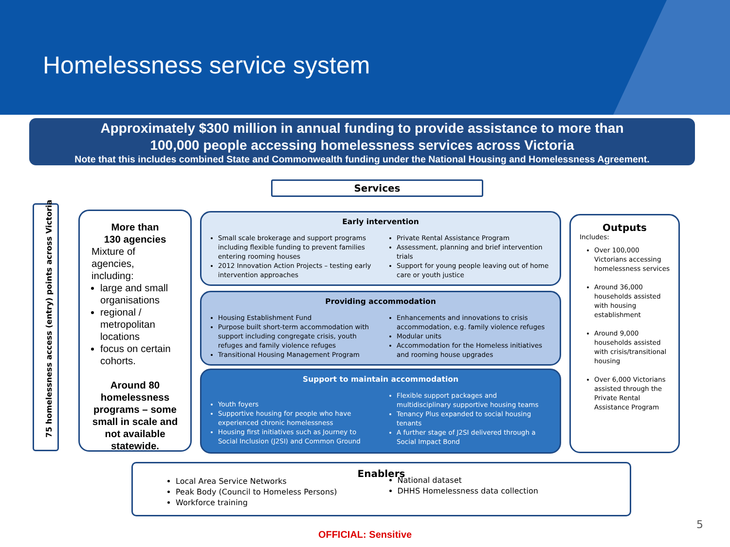Homelessness service system
Approximately $300 million in annual funding to provide assistance to more than
100,000 people accessing homelessness services across Victoria
Note that this includes combined State and Commonwealth funding under the National Housing and Homelessness Agreement.
Services
75 homelessness access (entry) points across Victoria
More than
130 agencies
Mixture of agencies, including:
large and small organisations
regional / metropolitan locations
focus on certain cohorts.
Around 80 homelessness programs – some small in scale and not available statewide.
Early intervention
Small scale brokerage and support programs including flexible funding to prevent families entering rooming houses
2012 Innovation Action Projects – testing early intervention approaches
Private Rental Assistance Program
Assessment, planning and brief intervention trials
Support for young people leaving out of home care or youth justice
Providing accommodation
Housing Establishment Fund
Purpose built short-term accommodation with support including congregate crisis, youth refuges and family violence refuges
Transitional Housing Management Program
Enhancements and innovations to crisis accommodation, e.g. family violence refuges
Modular units
Accommodation for the Homeless initiatives and rooming house upgrades
Support to maintain accommodation
Youth foyers
Supportive housing for people who have experienced chronic homelessness
Housing first initiatives such as Journey to Social Inclusion (J2SI) and Common Ground
Flexible support packages and multidisciplinary supportive housing teams
Tenancy Plus expanded to social housing tenants
A further stage of J2SI delivered through a Social Impact Bond
Outputs
Includes:
Over 100,000 Victorians accessing homelessness services
Around 36,000 households assisted with housing establishment
Around 9,000 households assisted with crisis/transitional housing
Over 6,000 Victorians assisted through the Private Rental Assistance Program
Enablers
Local Area Service Networks
Peak Body (Council to Homeless Persons)
Workforce training
National dataset
DHHS Homelessness data collection
5
OFFICIAL: Sensitive